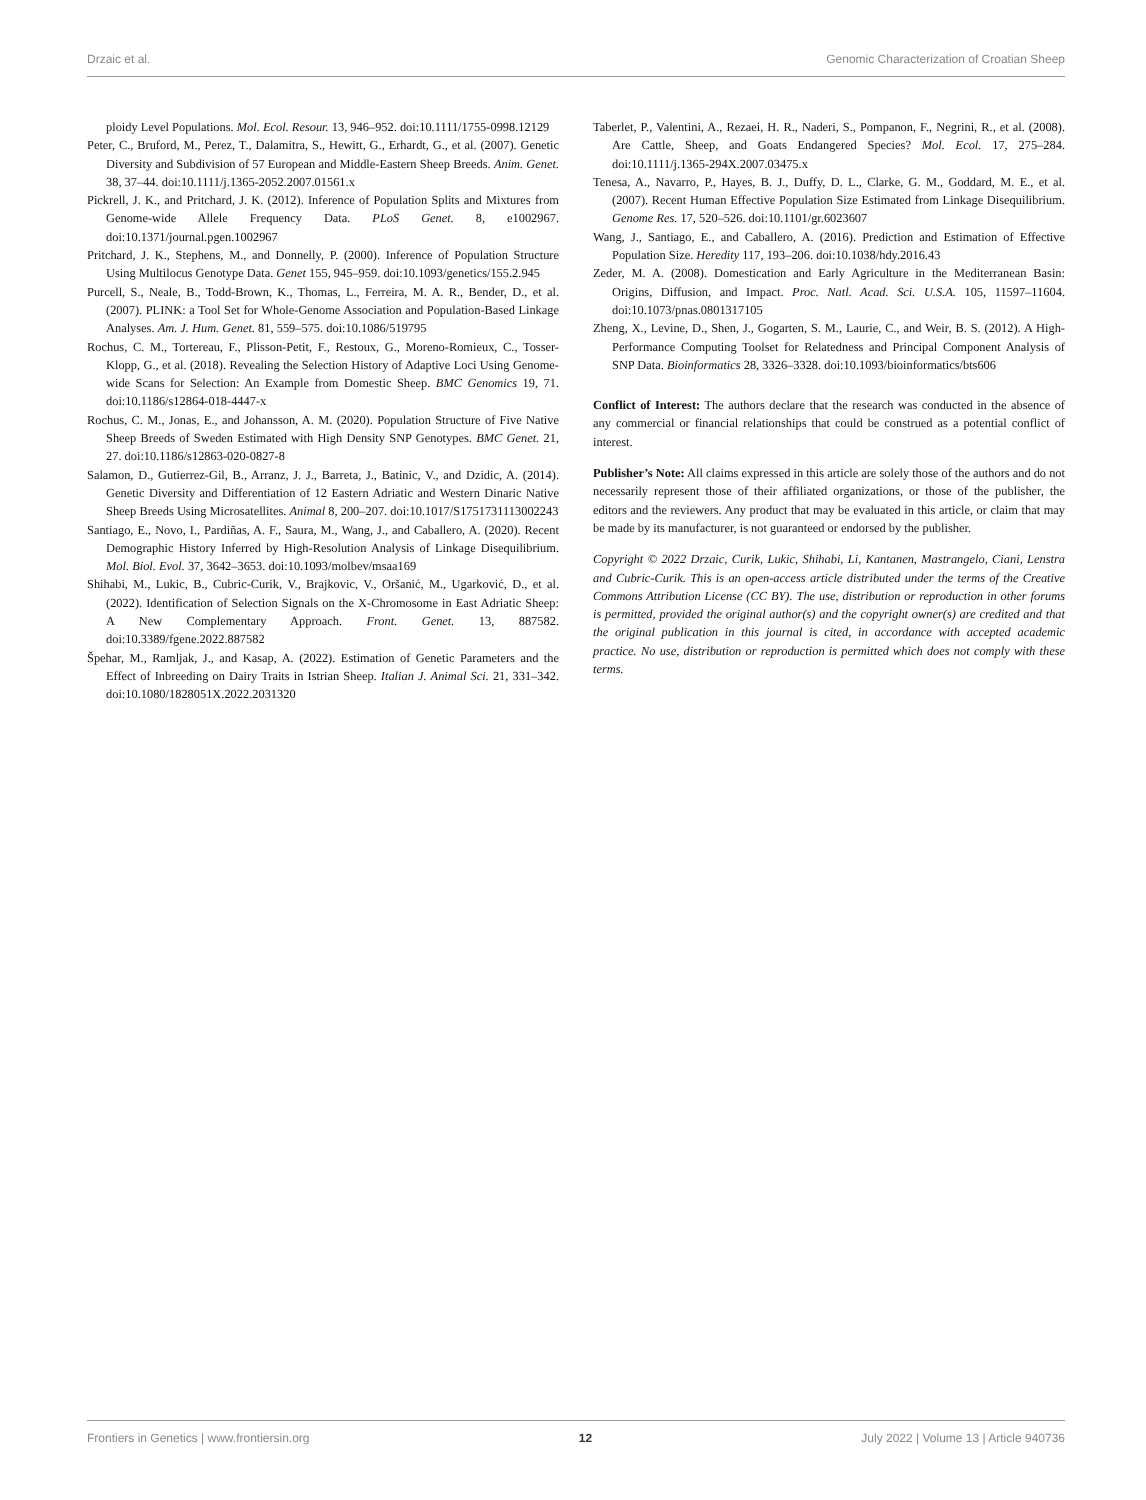Drzaic et al. Genomic Characterization of Croatian Sheep
ploidy Level Populations. Mol. Ecol. Resour. 13, 946–952. doi:10.1111/1755-0998.12129
Peter, C., Bruford, M., Perez, T., Dalamitra, S., Hewitt, G., Erhardt, G., et al. (2007). Genetic Diversity and Subdivision of 57 European and Middle-Eastern Sheep Breeds. Anim. Genet. 38, 37–44. doi:10.1111/j.1365-2052.2007.01561.x
Pickrell, J. K., and Pritchard, J. K. (2012). Inference of Population Splits and Mixtures from Genome-wide Allele Frequency Data. PLoS Genet. 8, e1002967. doi:10.1371/journal.pgen.1002967
Pritchard, J. K., Stephens, M., and Donnelly, P. (2000). Inference of Population Structure Using Multilocus Genotype Data. Genet 155, 945–959. doi:10.1093/genetics/155.2.945
Purcell, S., Neale, B., Todd-Brown, K., Thomas, L., Ferreira, M. A. R., Bender, D., et al. (2007). PLINK: a Tool Set for Whole-Genome Association and Population-Based Linkage Analyses. Am. J. Hum. Genet. 81, 559–575. doi:10.1086/519795
Rochus, C. M., Tortereau, F., Plisson-Petit, F., Restoux, G., Moreno-Romieux, C., Tosser-Klopp, G., et al. (2018). Revealing the Selection History of Adaptive Loci Using Genome-wide Scans for Selection: An Example from Domestic Sheep. BMC Genomics 19, 71. doi:10.1186/s12864-018-4447-x
Rochus, C. M., Jonas, E., and Johansson, A. M. (2020). Population Structure of Five Native Sheep Breeds of Sweden Estimated with High Density SNP Genotypes. BMC Genet. 21, 27. doi:10.1186/s12863-020-0827-8
Salamon, D., Gutierrez-Gil, B., Arranz, J. J., Barreta, J., Batinic, V., and Dzidic, A. (2014). Genetic Diversity and Differentiation of 12 Eastern Adriatic and Western Dinaric Native Sheep Breeds Using Microsatellites. Animal 8, 200–207. doi:10.1017/S1751731113002243
Santiago, E., Novo, I., Pardiñas, A. F., Saura, M., Wang, J., and Caballero, A. (2020). Recent Demographic History Inferred by High-Resolution Analysis of Linkage Disequilibrium. Mol. Biol. Evol. 37, 3642–3653. doi:10.1093/molbev/msaa169
Shihabi, M., Lukic, B., Cubric-Curik, V., Brajkovic, V., Oršanić, M., Ugarković, D., et al. (2022). Identification of Selection Signals on the X-Chromosome in East Adriatic Sheep: A New Complementary Approach. Front. Genet. 13, 887582. doi:10.3389/fgene.2022.887582
Špehar, M., Ramljak, J., and Kasap, A. (2022). Estimation of Genetic Parameters and the Effect of Inbreeding on Dairy Traits in Istrian Sheep. Italian J. Animal Sci. 21, 331–342. doi:10.1080/1828051X.2022.2031320
Taberlet, P., Valentini, A., Rezaei, H. R., Naderi, S., Pompanon, F., Negrini, R., et al. (2008). Are Cattle, Sheep, and Goats Endangered Species? Mol. Ecol. 17, 275–284. doi:10.1111/j.1365-294X.2007.03475.x
Tenesa, A., Navarro, P., Hayes, B. J., Duffy, D. L., Clarke, G. M., Goddard, M. E., et al. (2007). Recent Human Effective Population Size Estimated from Linkage Disequilibrium. Genome Res. 17, 520–526. doi:10.1101/gr.6023607
Wang, J., Santiago, E., and Caballero, A. (2016). Prediction and Estimation of Effective Population Size. Heredity 117, 193–206. doi:10.1038/hdy.2016.43
Zeder, M. A. (2008). Domestication and Early Agriculture in the Mediterranean Basin: Origins, Diffusion, and Impact. Proc. Natl. Acad. Sci. U.S.A. 105, 11597–11604. doi:10.1073/pnas.0801317105
Zheng, X., Levine, D., Shen, J., Gogarten, S. M., Laurie, C., and Weir, B. S. (2012). A High-Performance Computing Toolset for Relatedness and Principal Component Analysis of SNP Data. Bioinformatics 28, 3326–3328. doi:10.1093/bioinformatics/bts606
Conflict of Interest: The authors declare that the research was conducted in the absence of any commercial or financial relationships that could be construed as a potential conflict of interest.
Publisher’s Note: All claims expressed in this article are solely those of the authors and do not necessarily represent those of their affiliated organizations, or those of the publisher, the editors and the reviewers. Any product that may be evaluated in this article, or claim that may be made by its manufacturer, is not guaranteed or endorsed by the publisher.
Copyright © 2022 Drzaic, Curik, Lukic, Shihabi, Li, Kantanen, Mastrangelo, Ciani, Lenstra and Cubric-Curik. This is an open-access article distributed under the terms of the Creative Commons Attribution License (CC BY). The use, distribution or reproduction in other forums is permitted, provided the original author(s) and the copyright owner(s) are credited and that the original publication in this journal is cited, in accordance with accepted academic practice. No use, distribution or reproduction is permitted which does not comply with these terms.
Frontiers in Genetics | www.frontiersin.org 12 July 2022 | Volume 13 | Article 940736